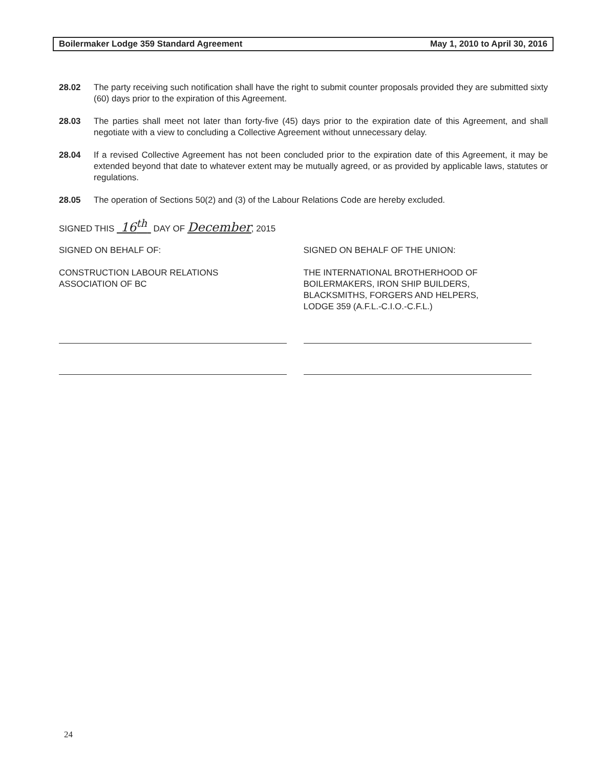Boilermaker Lodge 359 Standard Agreement May 1, 2010 to April 30, 2016
28.02 The party receiving such notification shall have the right to submit counter proposals provided they are submitted sixty (60) days prior to the expiration of this Agreement.
28.03 The parties shall meet not later than forty-five (45) days prior to the expiration date of this Agreement, and shall negotiate with a view to concluding a Collective Agreement without unnecessary delay.
28.04 If a revised Collective Agreement has not been concluded prior to the expiration date of this Agreement, it may be extended beyond that date to whatever extent may be mutually agreed, or as provided by applicable laws, statutes or regulations.
28.05 The operation of Sections 50(2) and (3) of the Labour Relations Code are hereby excluded.
SIGNED THIS 16<sup>th</sup> DAY OF December, 2015
SIGNED ON BEHALF OF:
CONSTRUCTION LABOUR RELATIONS
ASSOCIATION OF BC
SIGNED ON BEHALF OF THE UNION:
THE INTERNATIONAL BROTHERHOOD OF
BOILERMAKERS, IRON SHIP BUILDERS,
BLACKSMITHS, FORGERS AND HELPERS,
LODGE 359 (A.F.L.-C.I.O.-C.F.L.)
24